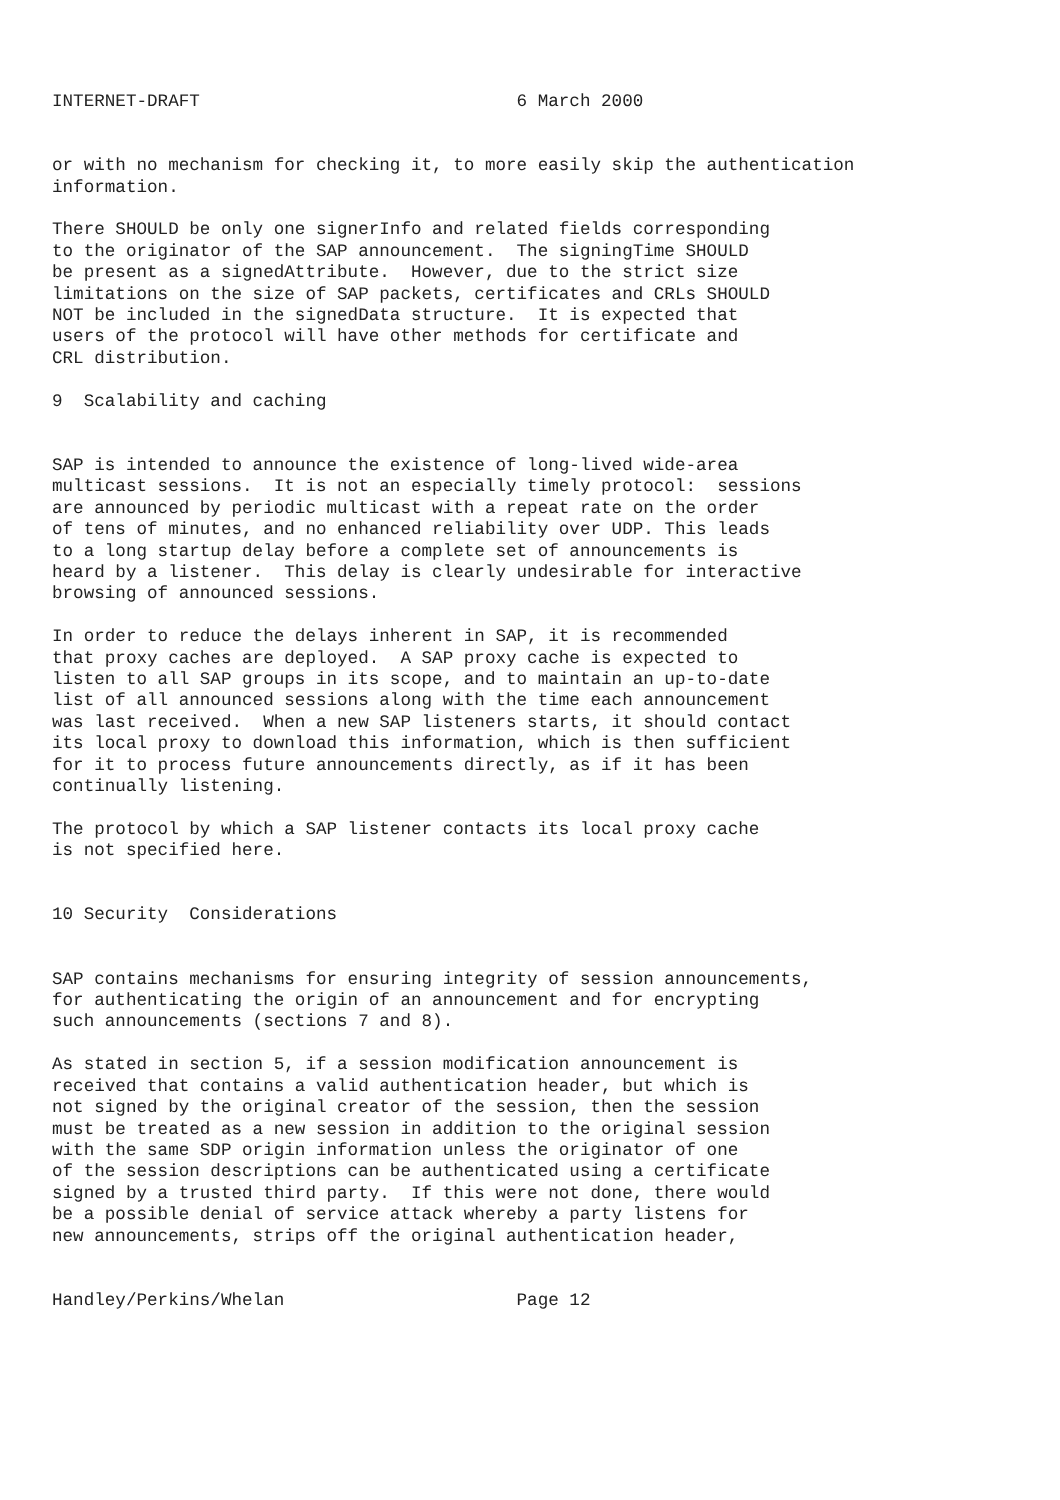INTERNET-DRAFT                              6 March 2000


or with no mechanism for checking it, to more easily skip the authentication
information.

There SHOULD be only one signerInfo and related fields corresponding
to the originator of the SAP announcement.  The signingTime SHOULD
be present as a signedAttribute.  However, due to the strict size
limitations on the size of SAP packets, certificates and CRLs SHOULD
NOT be included in the signedData structure.  It is expected that
users of the protocol will have other methods for certificate and
CRL distribution.

9  Scalability and caching


SAP is intended to announce the existence of long-lived wide-area
multicast sessions.  It is not an especially timely protocol:  sessions
are announced by periodic multicast with a repeat rate on the order
of tens of minutes, and no enhanced reliability over UDP. This leads
to a long startup delay before a complete set of announcements is
heard by a listener.  This delay is clearly undesirable for interactive
browsing of announced sessions.

In order to reduce the delays inherent in SAP, it is recommended
that proxy caches are deployed.  A SAP proxy cache is expected to
listen to all SAP groups in its scope, and to maintain an up-to-date
list of all announced sessions along with the time each announcement
was last received.  When a new SAP listeners starts, it should contact
its local proxy to download this information, which is then sufficient
for it to process future announcements directly, as if it has been
continually listening.

The protocol by which a SAP listener contacts its local proxy cache
is not specified here.


10 Security  Considerations


SAP contains mechanisms for ensuring integrity of session announcements,
for authenticating the origin of an announcement and for encrypting
such announcements (sections 7 and 8).

As stated in section 5, if a session modification announcement is
received that contains a valid authentication header, but which is
not signed by the original creator of the session, then the session
must be treated as a new session in addition to the original session
with the same SDP origin information unless the originator of one
of the session descriptions can be authenticated using a certificate
signed by a trusted third party.  If this were not done, there would
be a possible denial of service attack whereby a party listens for
new announcements, strips off the original authentication header,


Handley/Perkins/Whelan                      Page 12